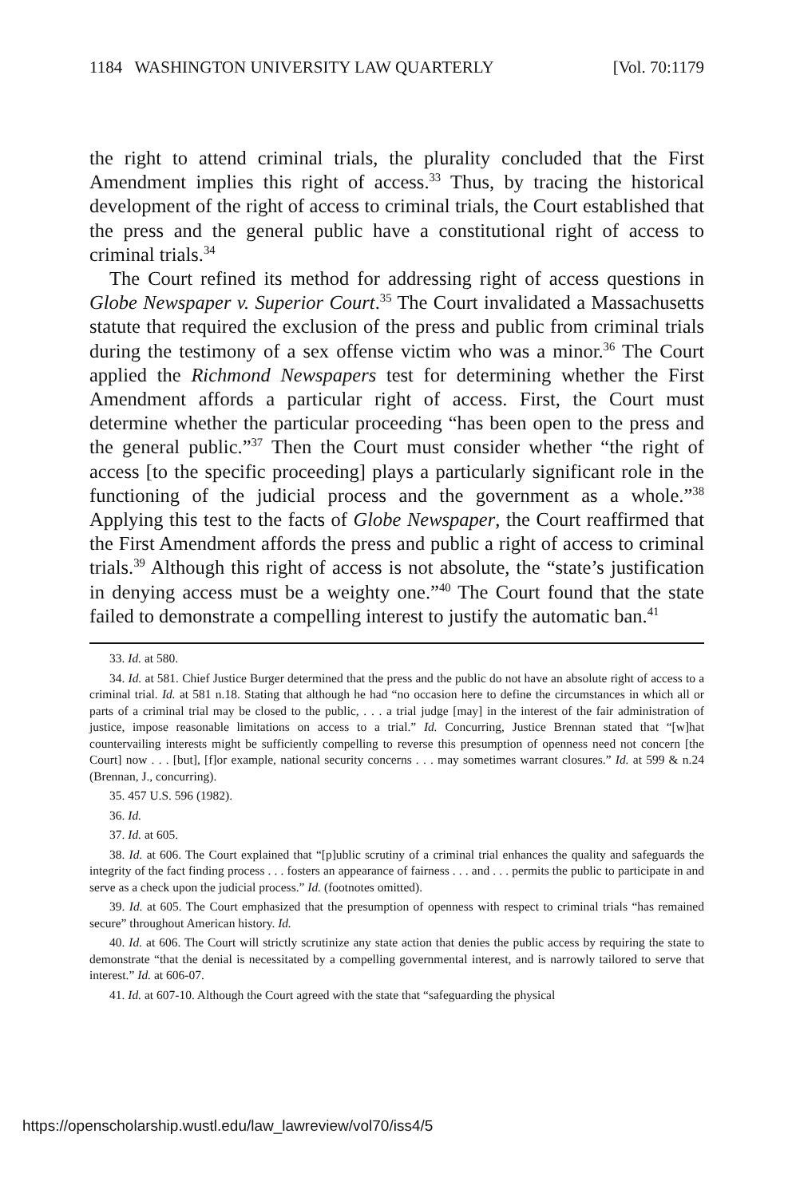1184 WASHINGTON UNIVERSITY LAW QUARTERLY [Vol. 70:1179
the right to attend criminal trials, the plurality concluded that the First Amendment implies this right of access.<sup>33</sup> Thus, by tracing the historical development of the right of access to criminal trials, the Court established that the press and the general public have a constitutional right of access to criminal trials.<sup>34</sup>
The Court refined its method for addressing right of access questions in Globe Newspaper v. Superior Court.<sup>35</sup> The Court invalidated a Massachusetts statute that required the exclusion of the press and public from criminal trials during the testimony of a sex offense victim who was a minor.<sup>36</sup> The Court applied the Richmond Newspapers test for determining whether the First Amendment affords a particular right of access. First, the Court must determine whether the particular proceeding “has been open to the press and the general public.”<sup>37</sup> Then the Court must consider whether “the right of access [to the specific proceeding] plays a particularly significant role in the functioning of the judicial process and the government as a whole.”<sup>38</sup> Applying this test to the facts of Globe Newspaper, the Court reaffirmed that the First Amendment affords the press and public a right of access to criminal trials.<sup>39</sup> Although this right of access is not absolute, the “state’s justification in denying access must be a weighty one.”<sup>40</sup> The Court found that the state failed to demonstrate a compelling interest to justify the automatic ban.<sup>41</sup>
33. Id. at 580.
34. Id. at 581. Chief Justice Burger determined that the press and the public do not have an absolute right of access to a criminal trial. Id. at 581 n.18. Stating that although he had “no occasion here to define the circumstances in which all or parts of a criminal trial may be closed to the public, . . . a trial judge [may] in the interest of the fair administration of justice, impose reasonable limitations on access to a trial.” Id. Concurring, Justice Brennan stated that “[w]hat countervailing interests might be sufficiently compelling to reverse this presumption of openness need not concern [the Court] now . . . [but], [f]or example, national security concerns . . . may sometimes warrant closures.” Id. at 599 & n.24 (Brennan, J., concurring).
35. 457 U.S. 596 (1982).
36. Id.
37. Id. at 605.
38. Id. at 606. The Court explained that “[p]ublic scrutiny of a criminal trial enhances the quality and safeguards the integrity of the fact finding process . . . fosters an appearance of fairness . . . and . . . permits the public to participate in and serve as a check upon the judicial process.” Id. (footnotes omitted).
39. Id. at 605. The Court emphasized that the presumption of openness with respect to criminal trials “has remained secure” throughout American history. Id.
40. Id. at 606. The Court will strictly scrutinize any state action that denies the public access by requiring the state to demonstrate “that the denial is necessitated by a compelling governmental interest, and is narrowly tailored to serve that interest.” Id. at 606-07.
41. Id. at 607-10. Although the Court agreed with the state that “safeguarding the physical
https://openscholarship.wustl.edu/law_lawreview/vol70/iss4/5